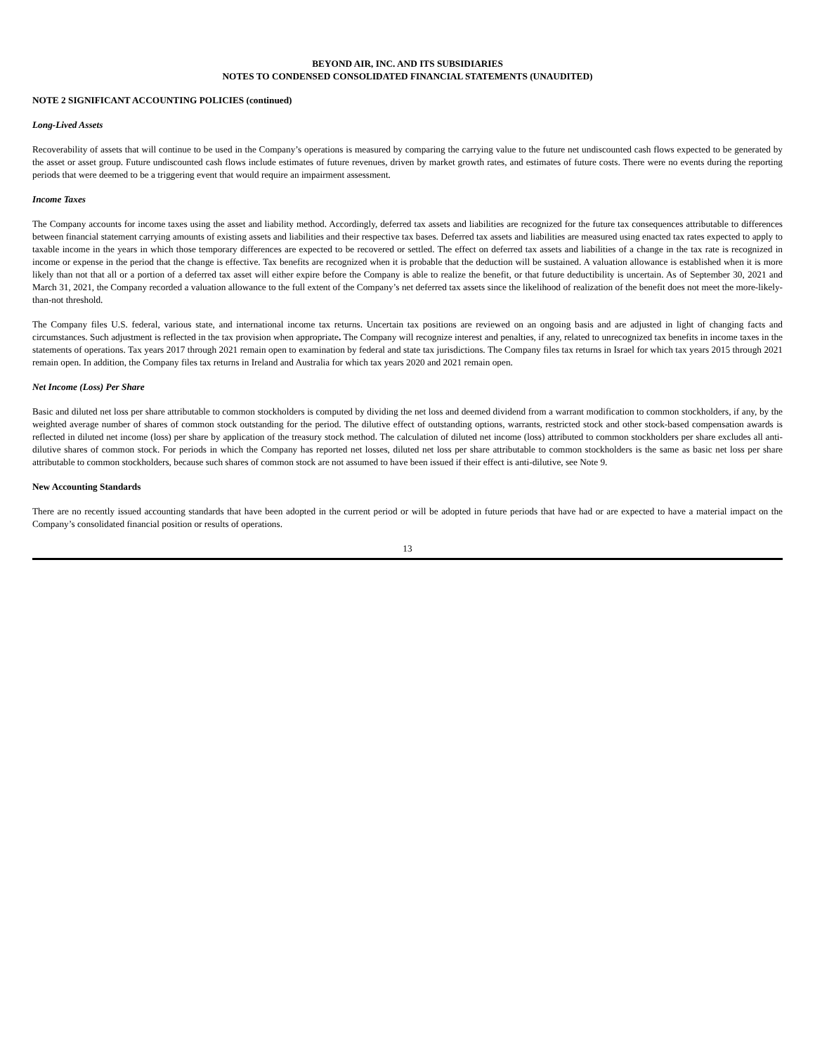BEYOND AIR, INC. AND ITS SUBSIDIARIES
NOTES TO CONDENSED CONSOLIDATED FINANCIAL STATEMENTS (UNAUDITED)
NOTE 2 SIGNIFICANT ACCOUNTING POLICIES (continued)
Long-Lived Assets
Recoverability of assets that will continue to be used in the Company’s operations is measured by comparing the carrying value to the future net undiscounted cash flows expected to be generated by the asset or asset group. Future undiscounted cash flows include estimates of future revenues, driven by market growth rates, and estimates of future costs. There were no events during the reporting periods that were deemed to be a triggering event that would require an impairment assessment.
Income Taxes
The Company accounts for income taxes using the asset and liability method. Accordingly, deferred tax assets and liabilities are recognized for the future tax consequences attributable to differences between financial statement carrying amounts of existing assets and liabilities and their respective tax bases. Deferred tax assets and liabilities are measured using enacted tax rates expected to apply to taxable income in the years in which those temporary differences are expected to be recovered or settled. The effect on deferred tax assets and liabilities of a change in the tax rate is recognized in income or expense in the period that the change is effective. Tax benefits are recognized when it is probable that the deduction will be sustained. A valuation allowance is established when it is more likely than not that all or a portion of a deferred tax asset will either expire before the Company is able to realize the benefit, or that future deductibility is uncertain. As of September 30, 2021 and March 31, 2021, the Company recorded a valuation allowance to the full extent of the Company’s net deferred tax assets since the likelihood of realization of the benefit does not meet the more-likely-than-not threshold.
The Company files U.S. federal, various state, and international income tax returns. Uncertain tax positions are reviewed on an ongoing basis and are adjusted in light of changing facts and circumstances. Such adjustment is reflected in the tax provision when appropriate. The Company will recognize interest and penalties, if any, related to unrecognized tax benefits in income taxes in the statements of operations. Tax years 2017 through 2021 remain open to examination by federal and state tax jurisdictions. The Company files tax returns in Israel for which tax years 2015 through 2021 remain open. In addition, the Company files tax returns in Ireland and Australia for which tax years 2020 and 2021 remain open.
Net Income (Loss) Per Share
Basic and diluted net loss per share attributable to common stockholders is computed by dividing the net loss and deemed dividend from a warrant modification to common stockholders, if any, by the weighted average number of shares of common stock outstanding for the period. The dilutive effect of outstanding options, warrants, restricted stock and other stock-based compensation awards is reflected in diluted net income (loss) per share by application of the treasury stock method. The calculation of diluted net income (loss) attributed to common stockholders per share excludes all anti-dilutive shares of common stock. For periods in which the Company has reported net losses, diluted net loss per share attributable to common stockholders is the same as basic net loss per share attributable to common stockholders, because such shares of common stock are not assumed to have been issued if their effect is anti-dilutive, see Note 9.
New Accounting Standards
There are no recently issued accounting standards that have been adopted in the current period or will be adopted in future periods that have had or are expected to have a material impact on the Company’s consolidated financial position or results of operations.
13